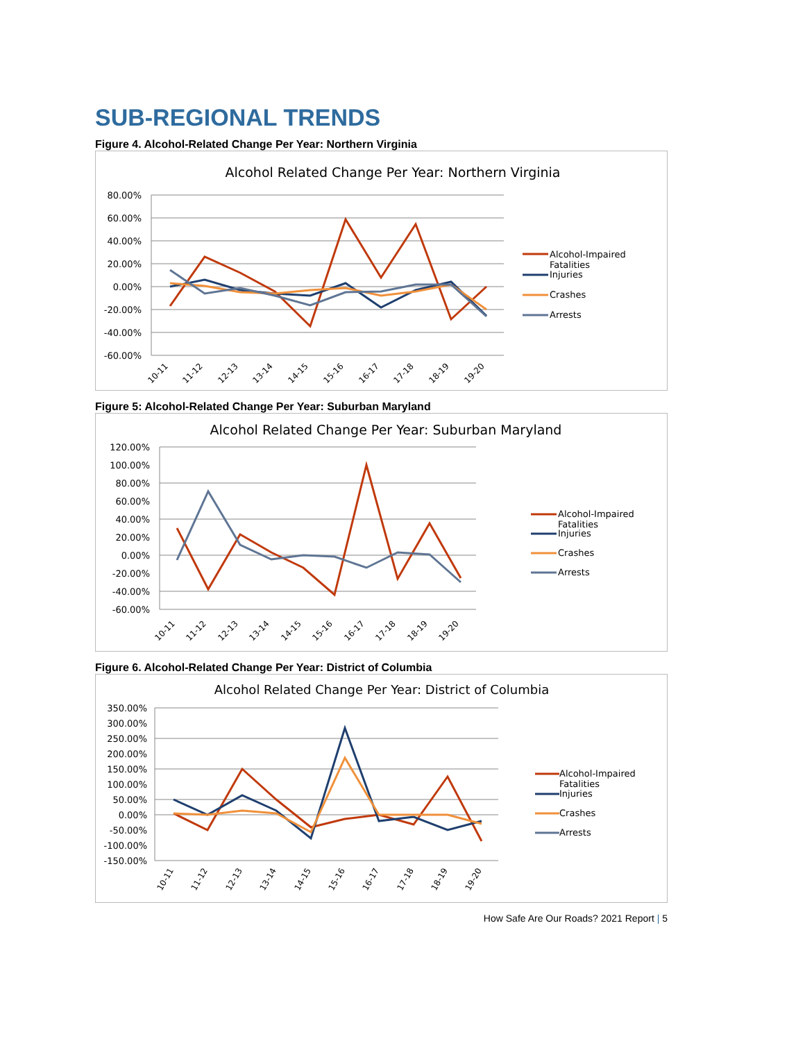SUB-REGIONAL TRENDS
Figure 4. Alcohol-Related Change Per Year: Northern Virginia
Alcohol Related Change Per Year: Northern Virginia
80.00%
60.00%
40.00%
20.00%
0.00%
-20.00%
-40.00%
-60.00%
10-11
11-12
12-13
13-14
14-15
15-16
16-17
17-18
18-19
19-20
Alcohol-Impaired
Fatalities
Injuries
Crashes
Arrests
Figure 5: Alcohol-Related Change Per Year: Suburban Maryland
Alcohol Related Change Per Year: Suburban Maryland
120.00%
100.00%
80.00%
60.00%
40.00%
20.00%
0.00%
-20.00%
-40.00%
-60.00%
Alcohol-Impaired
Fatalities
Injuries
Crashes
Arrests
10-11
11-12
12-13
13-14
14-15
15-16
16-17
17-18
18-19
19-20
Figure 6. Alcohol-Related Change Per Year: District of Columbia
Alcohol Related Change Per Year: District of Columbia
350.00%
300.00%
250.00%
200.00%
150.00%
100.00%
50.00%
0.00%
-50.00%
-100.00%
-150.00%
Alcohol-Impaired
Fatalities
Injuries
Crashes
Arrests
10-11
11-12
12-13
13-14
14-15
15-16
16-17
17-18
18-19
19-20
How Safe Are Our Roads? 2021 Report | 5